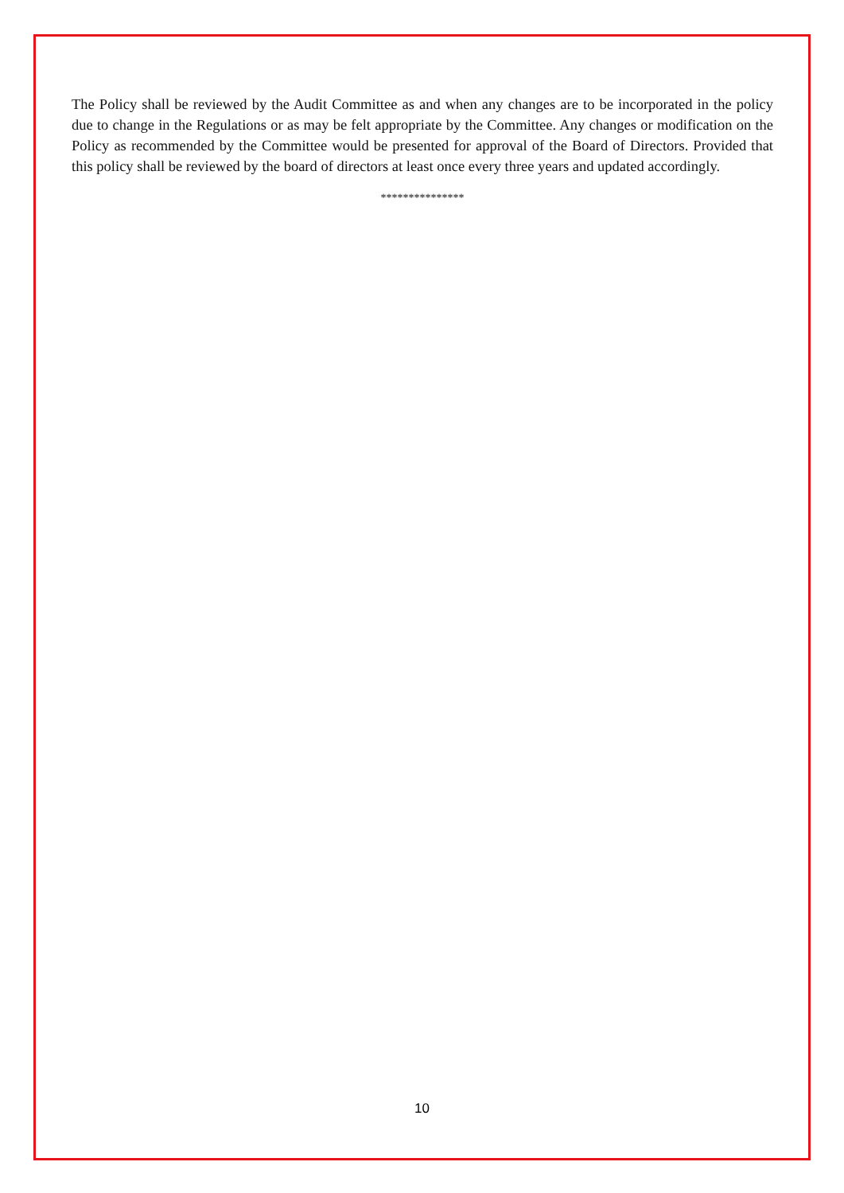The Policy shall be reviewed by the Audit Committee as and when any changes are to be incorporated in the policy due to change in the Regulations or as may be felt appropriate by the Committee. Any changes or modification on the Policy as recommended by the Committee would be presented for approval of the Board of Directors. Provided that this policy shall be reviewed by the board of directors at least once every three years and updated accordingly.
***************
10